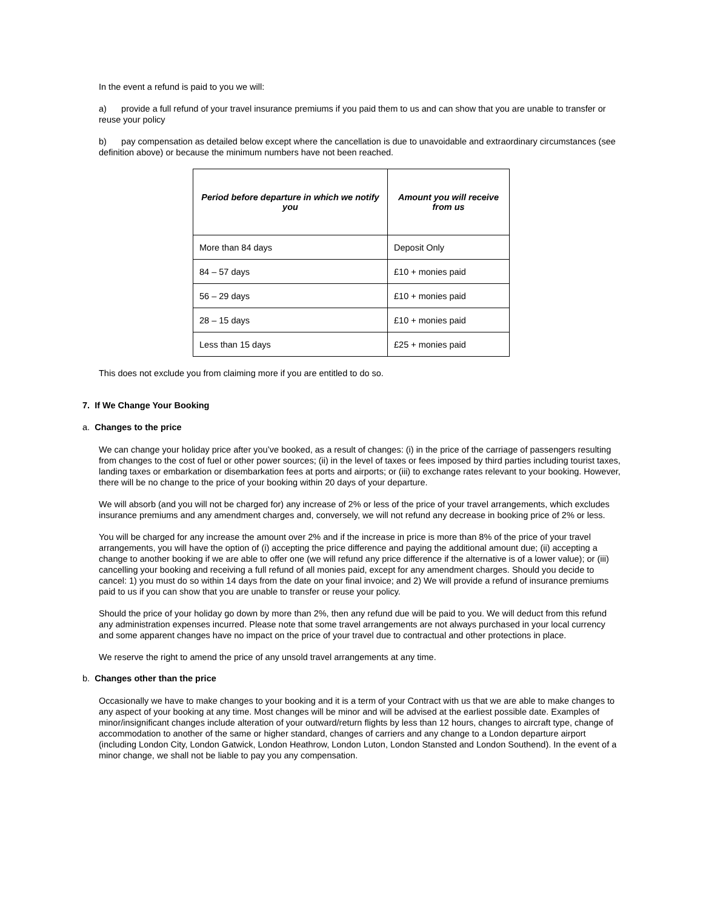In the event a refund is paid to you we will:
a) provide a full refund of your travel insurance premiums if you paid them to us and can show that you are unable to transfer or reuse your policy
b) pay compensation as detailed below except where the cancellation is due to unavoidable and extraordinary circumstances (see definition above) or because the minimum numbers have not been reached.
| Period before departure in which we notify you | Amount you will receive from us |
| --- | --- |
| More than 84 days | Deposit Only |
| 84 – 57 days | £10 + monies paid |
| 56 – 29 days | £10 + monies paid |
| 28 – 15 days | £10 + monies paid |
| Less than 15 days | £25 + monies paid |
This does not exclude you from claiming more if you are entitled to do so.
7. If We Change Your Booking
a. Changes to the price
We can change your holiday price after you’ve booked, as a result of changes: (i) in the price of the carriage of passengers resulting from changes to the cost of fuel or other power sources; (ii) in the level of taxes or fees imposed by third parties including tourist taxes, landing taxes or embarkation or disembarkation fees at ports and airports; or (iii) to exchange rates relevant to your booking. However, there will be no change to the price of your booking within 20 days of your departure.
We will absorb (and you will not be charged for) any increase of 2% or less of the price of your travel arrangements, which excludes insurance premiums and any amendment charges and, conversely, we will not refund any decrease in booking price of 2% or less.
You will be charged for any increase the amount over 2% and if the increase in price is more than 8% of the price of your travel arrangements, you will have the option of (i) accepting the price difference and paying the additional amount due; (ii) accepting a change to another booking if we are able to offer one (we will refund any price difference if the alternative is of a lower value); or (iii) cancelling your booking and receiving a full refund of all monies paid, except for any amendment charges. Should you decide to cancel: 1) you must do so within 14 days from the date on your final invoice; and 2) We will provide a refund of insurance premiums paid to us if you can show that you are unable to transfer or reuse your policy.
Should the price of your holiday go down by more than 2%, then any refund due will be paid to you. We will deduct from this refund any administration expenses incurred. Please note that some travel arrangements are not always purchased in your local currency and some apparent changes have no impact on the price of your travel due to contractual and other protections in place.
We reserve the right to amend the price of any unsold travel arrangements at any time.
b. Changes other than the price
Occasionally we have to make changes to your booking and it is a term of your Contract with us that we are able to make changes to any aspect of your booking at any time. Most changes will be minor and will be advised at the earliest possible date. Examples of minor/insignificant changes include alteration of your outward/return flights by less than 12 hours, changes to aircraft type, change of accommodation to another of the same or higher standard, changes of carriers and any change to a London departure airport (including London City, London Gatwick, London Heathrow, London Luton, London Stansted and London Southend). In the event of a minor change, we shall not be liable to pay you any compensation.